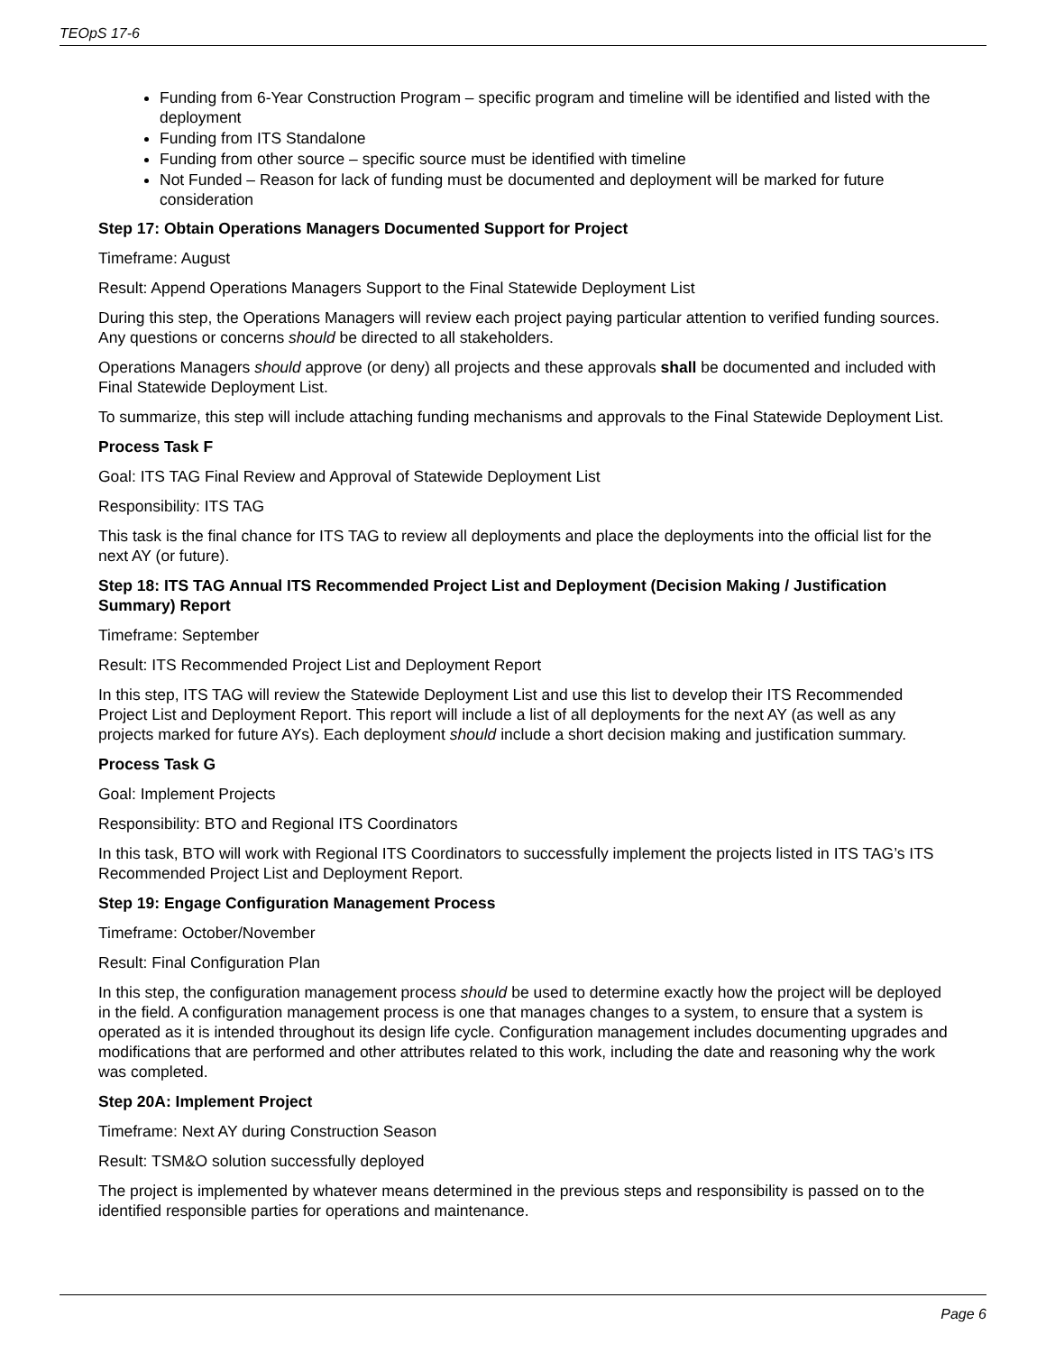TEOpS 17-6
Funding from 6-Year Construction Program – specific program and timeline will be identified and listed with the deployment
Funding from ITS Standalone
Funding from other source – specific source must be identified with timeline
Not Funded – Reason for lack of funding must be documented and deployment will be marked for future consideration
Step 17: Obtain Operations Managers Documented Support for Project
Timeframe: August
Result: Append Operations Managers Support to the Final Statewide Deployment List
During this step, the Operations Managers will review each project paying particular attention to verified funding sources. Any questions or concerns should be directed to all stakeholders.
Operations Managers should approve (or deny) all projects and these approvals shall be documented and included with Final Statewide Deployment List.
To summarize, this step will include attaching funding mechanisms and approvals to the Final Statewide Deployment List.
Process Task F
Goal: ITS TAG Final Review and Approval of Statewide Deployment List
Responsibility: ITS TAG
This task is the final chance for ITS TAG to review all deployments and place the deployments into the official list for the next AY (or future).
Step 18: ITS TAG Annual ITS Recommended Project List and Deployment (Decision Making / Justification Summary) Report
Timeframe: September
Result: ITS Recommended Project List and Deployment Report
In this step, ITS TAG will review the Statewide Deployment List and use this list to develop their ITS Recommended Project List and Deployment Report. This report will include a list of all deployments for the next AY (as well as any projects marked for future AYs). Each deployment should include a short decision making and justification summary.
Process Task G
Goal: Implement Projects
Responsibility: BTO and Regional ITS Coordinators
In this task, BTO will work with Regional ITS Coordinators to successfully implement the projects listed in ITS TAG’s ITS Recommended Project List and Deployment Report.
Step 19: Engage Configuration Management Process
Timeframe: October/November
Result: Final Configuration Plan
In this step, the configuration management process should be used to determine exactly how the project will be deployed in the field. A configuration management process is one that manages changes to a system, to ensure that a system is operated as it is intended throughout its design life cycle. Configuration management includes documenting upgrades and modifications that are performed and other attributes related to this work, including the date and reasoning why the work was completed.
Step 20A: Implement Project
Timeframe: Next AY during Construction Season
Result: TSM&O solution successfully deployed
The project is implemented by whatever means determined in the previous steps and responsibility is passed on to the identified responsible parties for operations and maintenance.
Page 6